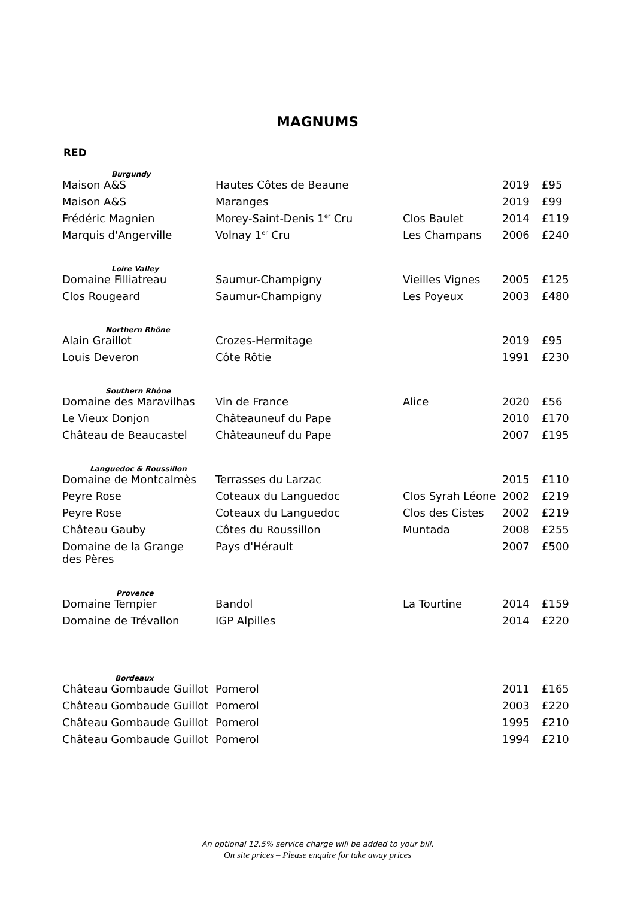MAGNUMS
RED
| Burgundy | | | | |
| Maison A&S | Hautes Côtes de Beaune | | 2019 | £95 |
| Maison A&S | Maranges | | 2019 | £99 |
| Frédéric Magnien | Morey-Saint-Denis 1<sup>er</sup> Cru | Clos Baulet | 2014 | £119 |
| Marquis d'Angerville | Volnay 1<sup>er</sup> Cru | Les Champans | 2006 | £240 |
| Loire Valley | | | | |
| Domaine Filliatreau | Saumur-Champigny | Vieilles Vignes | 2005 | £125 |
| Clos Rougeard | Saumur-Champigny | Les Poyeux | 2003 | £480 |
| Northern Rhône | | | | |
| Alain Graillot | Crozes-Hermitage | | 2019 | £95 |
| Louis Deveron | Côte Rôtie | | 1991 | £230 |
| Southern Rhône | | | | |
| Domaine des Maravilhas | Vin de France | Alice | 2020 | £56 |
| Le Vieux Donjon | Châteauneuf du Pape | | 2010 | £170 |
| Château de Beaucastel | Châteauneuf du Pape | | 2007 | £195 |
| Languedoc & Roussillon | | | | |
| Domaine de Montcalmès | Terrasses du Larzac | | 2015 | £110 |
| Peyre Rose | Coteaux du Languedoc | Clos Syrah Léone | 2002 | £219 |
| Peyre Rose | Coteaux du Languedoc | Clos des Cistes | 2002 | £219 |
| Château Gauby | Côtes du Roussillon | Muntada | 2008 | £255 |
| Domaine de la Grange des Pères | Pays d'Hérault | | 2007 | £500 |
| Provence | | | | |
| Domaine Tempier | Bandol | La Tourtine | 2014 | £159 |
| Domaine de Trévallon | IGP Alpilles | | 2014 | £220 |
| Bordeaux | | | | |
| Château Gombaude Guillot | Pomerol | | 2011 | £165 |
| Château Gombaude Guillot | Pomerol | | 2003 | £220 |
| Château Gombaude Guillot | Pomerol | | 1995 | £210 |
| Château Gombaude Guillot | Pomerol | | 1994 | £210 |
An optional 12.5% service charge will be added to your bill.
On site prices – Please enquire for take away prices